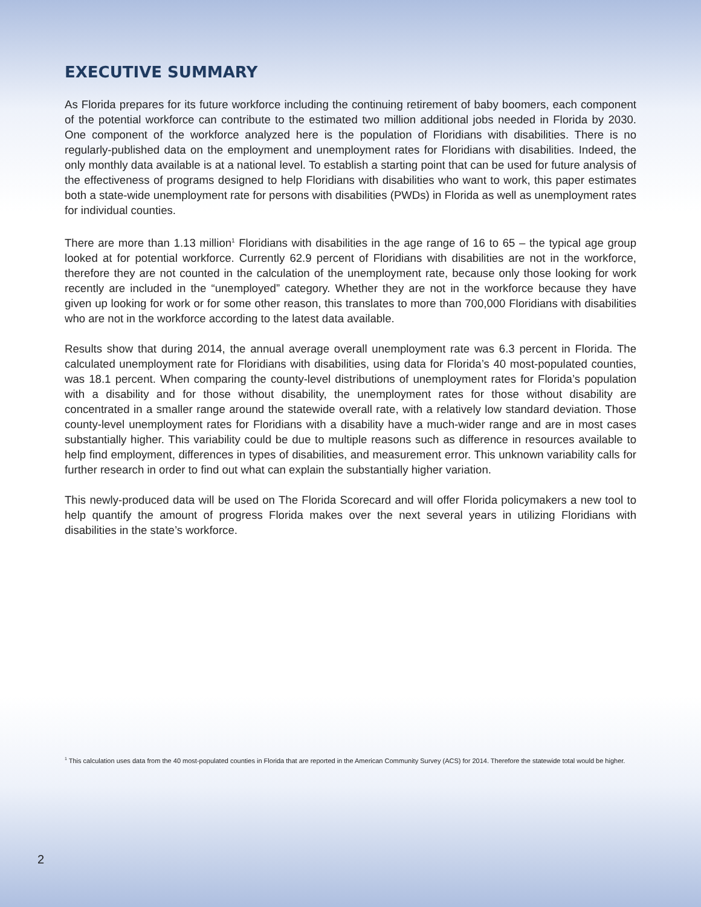EXECUTIVE SUMMARY
As Florida prepares for its future workforce including the continuing retirement of baby boomers, each component of the potential workforce can contribute to the estimated two million additional jobs needed in Florida by 2030. One component of the workforce analyzed here is the population of Floridians with disabilities. There is no regularly-published data on the employment and unemployment rates for Floridians with disabilities. Indeed, the only monthly data available is at a national level. To establish a starting point that can be used for future analysis of the effectiveness of programs designed to help Floridians with disabilities who want to work, this paper estimates both a state-wide unemployment rate for persons with disabilities (PWDs) in Florida as well as unemployment rates for individual counties.
There are more than 1.13 million<sup>1</sup> Floridians with disabilities in the age range of 16 to 65 – the typical age group looked at for potential workforce. Currently 62.9 percent of Floridians with disabilities are not in the workforce, therefore they are not counted in the calculation of the unemployment rate, because only those looking for work recently are included in the “unemployed” category. Whether they are not in the workforce because they have given up looking for work or for some other reason, this translates to more than 700,000 Floridians with disabilities who are not in the workforce according to the latest data available.
Results show that during 2014, the annual average overall unemployment rate was 6.3 percent in Florida. The calculated unemployment rate for Floridians with disabilities, using data for Florida’s 40 most-populated counties, was 18.1 percent. When comparing the county-level distributions of unemployment rates for Florida’s population with a disability and for those without disability, the unemployment rates for those without disability are concentrated in a smaller range around the statewide overall rate, with a relatively low standard deviation. Those county-level unemployment rates for Floridians with a disability have a much-wider range and are in most cases substantially higher. This variability could be due to multiple reasons such as difference in resources available to help find employment, differences in types of disabilities, and measurement error. This unknown variability calls for further research in order to find out what can explain the substantially higher variation.
This newly-produced data will be used on The Florida Scorecard and will offer Florida policymakers a new tool to help quantify the amount of progress Florida makes over the next several years in utilizing Floridians with disabilities in the state’s workforce.
<sup>1</sup> This calculation uses data from the 40 most-populated counties in Florida that are reported in the American Community Survey (ACS) for 2014. Therefore the statewide total would be higher.
2